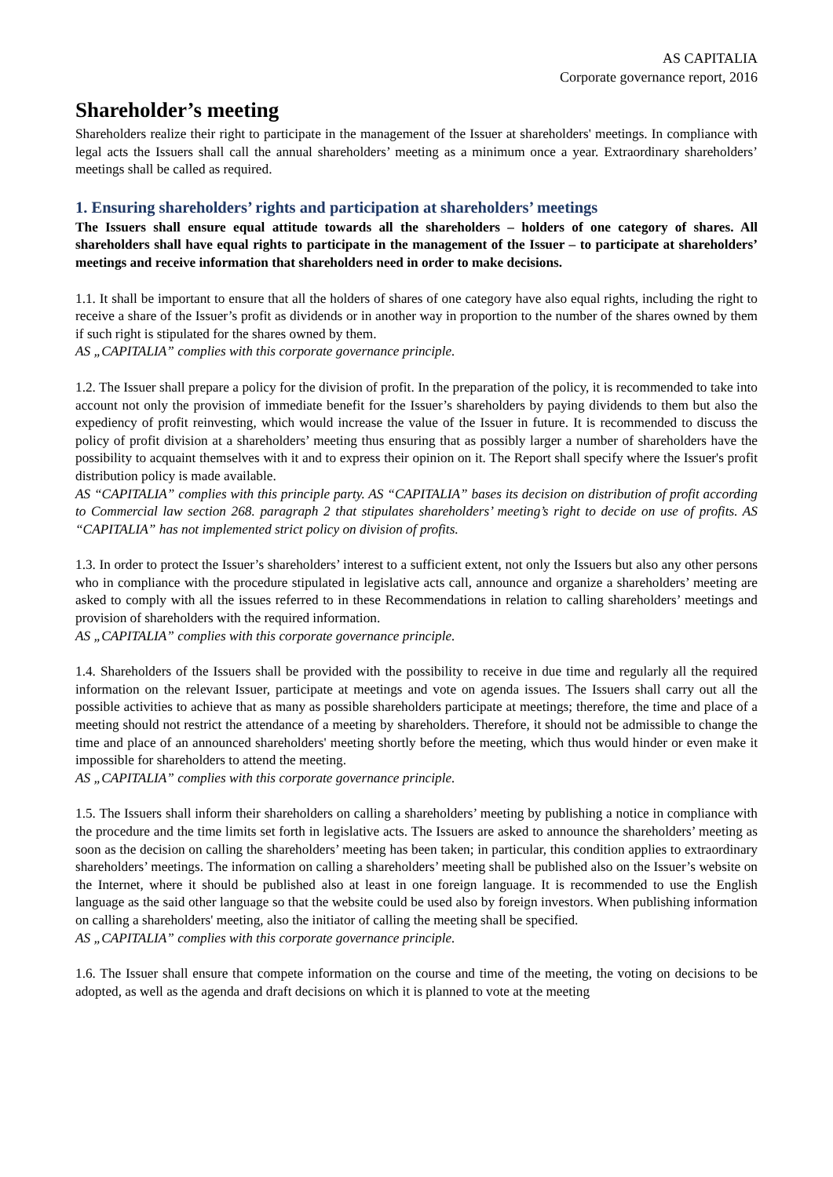AS CAPITALIA
Corporate governance report, 2016
Shareholder’s meeting
Shareholders realize their right to participate in the management of the Issuer at shareholders' meetings. In compliance with legal acts the Issuers shall call the annual shareholders’ meeting as a minimum once a year. Extraordinary shareholders’ meetings shall be called as required.
1. Ensuring shareholders’ rights and participation at shareholders’ meetings
The Issuers shall ensure equal attitude towards all the shareholders – holders of one category of shares. All shareholders shall have equal rights to participate in the management of the Issuer – to participate at shareholders’ meetings and receive information that shareholders need in order to make decisions.
1.1. It shall be important to ensure that all the holders of shares of one category have also equal rights, including the right to receive a share of the Issuer’s profit as dividends or in another way in proportion to the number of the shares owned by them if such right is stipulated for the shares owned by them.
AS „CAPITALIA” complies with this corporate governance principle.
1.2. The Issuer shall prepare a policy for the division of profit. In the preparation of the policy, it is recommended to take into account not only the provision of immediate benefit for the Issuer’s shareholders by paying dividends to them but also the expediency of profit reinvesting, which would increase the value of the Issuer in future. It is recommended to discuss the policy of profit division at a shareholders’ meeting thus ensuring that as possibly larger a number of shareholders have the possibility to acquaint themselves with it and to express their opinion on it. The Report shall specify where the Issuer's profit distribution policy is made available.
AS “CAPITALIA” complies with this principle party. AS “CAPITALIA” bases its decision on distribution of profit according to Commercial law section 268. paragraph 2 that stipulates shareholders’ meeting’s right to decide on use of profits. AS “CAPITALIA” has not implemented strict policy on division of profits.
1.3. In order to protect the Issuer’s shareholders’ interest to a sufficient extent, not only the Issuers but also any other persons who in compliance with the procedure stipulated in legislative acts call, announce and organize a shareholders’ meeting are asked to comply with all the issues referred to in these Recommendations in relation to calling shareholders’ meetings and provision of shareholders with the required information.
AS „CAPITALIA” complies with this corporate governance principle.
1.4. Shareholders of the Issuers shall be provided with the possibility to receive in due time and regularly all the required information on the relevant Issuer, participate at meetings and vote on agenda issues. The Issuers shall carry out all the possible activities to achieve that as many as possible shareholders participate at meetings; therefore, the time and place of a meeting should not restrict the attendance of a meeting by shareholders. Therefore, it should not be admissible to change the time and place of an announced shareholders' meeting shortly before the meeting, which thus would hinder or even make it impossible for shareholders to attend the meeting.
AS „CAPITALIA” complies with this corporate governance principle.
1.5. The Issuers shall inform their shareholders on calling a shareholders’ meeting by publishing a notice in compliance with the procedure and the time limits set forth in legislative acts. The Issuers are asked to announce the shareholders’ meeting as soon as the decision on calling the shareholders’ meeting has been taken; in particular, this condition applies to extraordinary shareholders’ meetings. The information on calling a shareholders’ meeting shall be published also on the Issuer’s website on the Internet, where it should be published also at least in one foreign language. It is recommended to use the English language as the said other language so that the website could be used also by foreign investors. When publishing information on calling a shareholders' meeting, also the initiator of calling the meeting shall be specified.
AS „CAPITALIA” complies with this corporate governance principle.
1.6. The Issuer shall ensure that compete information on the course and time of the meeting, the voting on decisions to be adopted, as well as the agenda and draft decisions on which it is planned to vote at the meeting